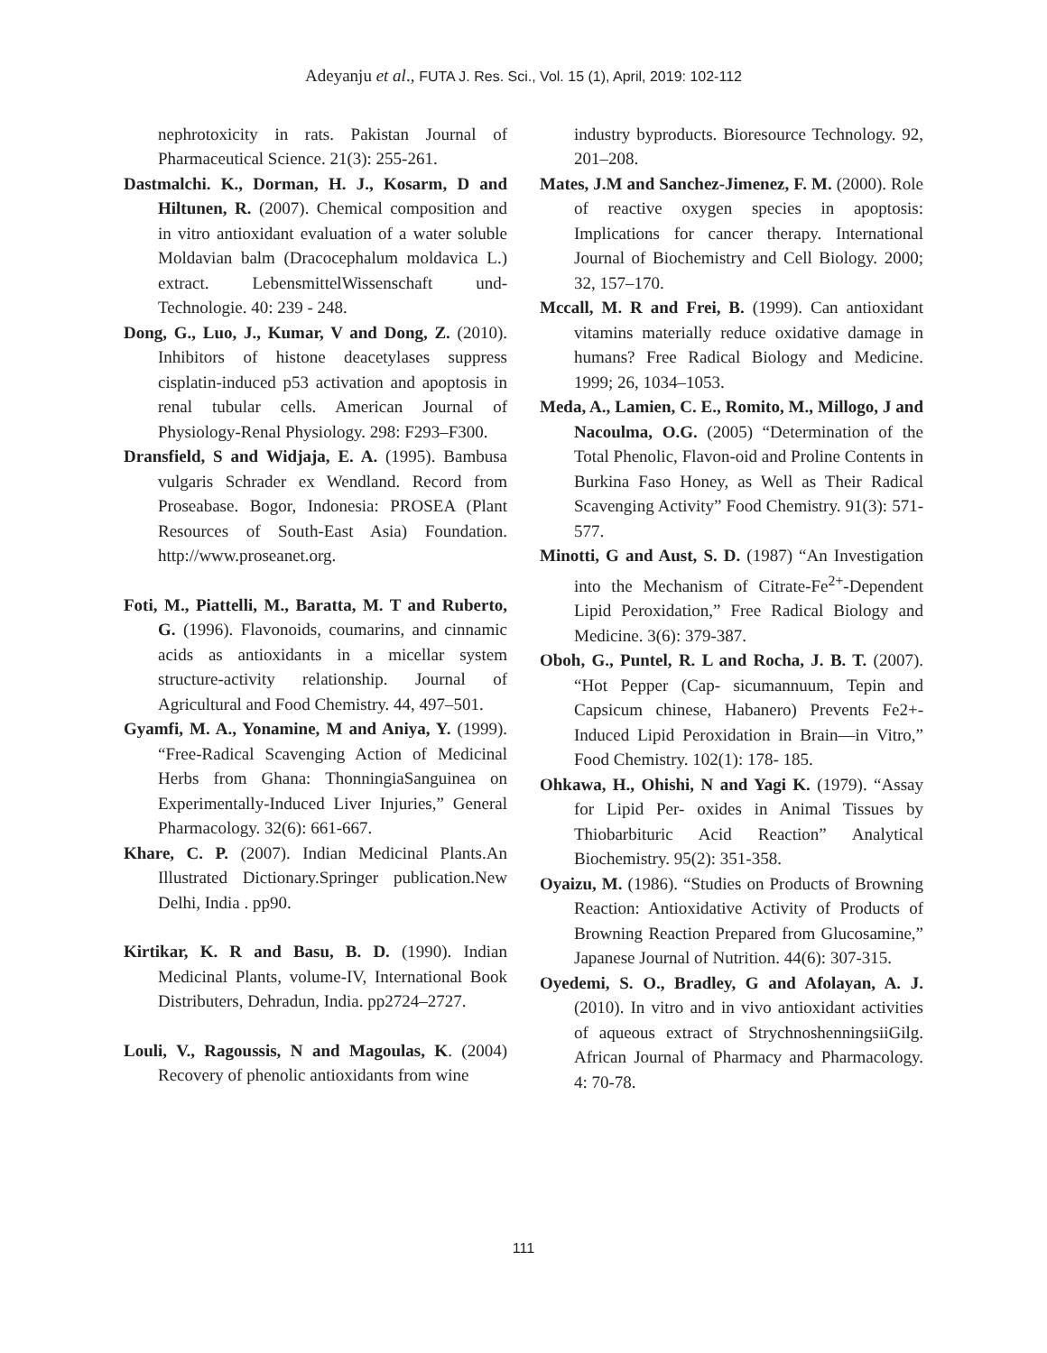Adeyanju et al., FUTA J. Res. Sci., Vol. 15 (1), April, 2019: 102-112
nephrotoxicity in rats. Pakistan Journal of Pharmaceutical Science. 21(3): 255-261.
Dastmalchi. K., Dorman, H. J., Kosarm, D and Hiltunen, R. (2007). Chemical composition and in vitro antioxidant evaluation of a water soluble Moldavian balm (Dracocephalum moldavica L.) extract. LebensmittelWissenschaft und- Technologie. 40: 239 - 248.
Dong, G., Luo, J., Kumar, V and Dong, Z. (2010). Inhibitors of histone deacetylases suppress cisplatin-induced p53 activation and apoptosis in renal tubular cells. American Journal of Physiology-Renal Physiology. 298: F293–F300.
Dransfield, S and Widjaja, E. A. (1995). Bambusa vulgaris Schrader ex Wendland. Record from Proseabase. Bogor, Indonesia: PROSEA (Plant Resources of South-East Asia) Foundation. http://www.proseanet.org.
Foti, M., Piattelli, M., Baratta, M. T and Ruberto, G. (1996). Flavonoids, coumarins, and cinnamic acids as antioxidants in a micellar system structure-activity relationship. Journal of Agricultural and Food Chemistry. 44, 497–501.
Gyamfi, M. A., Yonamine, M and Aniya, Y. (1999). “Free-Radical Scavenging Action of Medicinal Herbs from Ghana: ThonningiaSanguinea on Experimentally-Induced Liver Injuries,” General Pharmacology. 32(6): 661-667.
Khare, C. P. (2007). Indian Medicinal Plants.An Illustrated Dictionary.Springer publication.New Delhi, India . pp90.
Kirtikar, K. R and Basu, B. D. (1990). Indian Medicinal Plants, volume-IV, International Book Distributers, Dehradun, India. pp2724–2727.
Louli, V., Ragoussis, N and Magoulas, K. (2004) Recovery of phenolic antioxidants from wine
industry byproducts. Bioresource Technology. 92, 201–208.
Mates, J.M and Sanchez-Jimenez, F. M. (2000). Role of reactive oxygen species in apoptosis: Implications for cancer therapy. International Journal of Biochemistry and Cell Biology. 2000; 32, 157–170.
Mccall, M. R and Frei, B. (1999). Can antioxidant vitamins materially reduce oxidative damage in humans? Free Radical Biology and Medicine. 1999; 26, 1034–1053.
Meda, A., Lamien, C. E., Romito, M., Millogo, J and Nacoulma, O.G. (2005) “Determination of the Total Phenolic, Flavon-oid and Proline Contents in Burkina Faso Honey, as Well as Their Radical Scavenging Activity” Food Chemistry. 91(3): 571-577.
Minotti, G and Aust, S. D. (1987) “An Investigation into the Mechanism of Citrate-Fe<sup>2+</sup>-Dependent Lipid Peroxidation,” Free Radical Biology and Medicine. 3(6): 379-387.
Oboh, G., Puntel, R. L and Rocha, J. B. T. (2007). “Hot Pepper (Cap- sicumannuum, Tepin and Capsicum chinese, Habanero) Prevents Fe2+-Induced Lipid Peroxidation in Brain—in Vitro,” Food Chemistry. 102(1): 178- 185.
Ohkawa, H., Ohishi, N and Yagi K. (1979). “Assay for Lipid Per- oxides in Animal Tissues by Thiobarbituric Acid Reaction” Analytical Biochemistry. 95(2): 351-358.
Oyaizu, M. (1986). “Studies on Products of Browning Reaction: Antioxidative Activity of Products of Browning Reaction Prepared from Glucosamine,” Japanese Journal of Nutrition. 44(6): 307-315.
Oyedemi, S. O., Bradley, G and Afolayan, A. J. (2010). In vitro and in vivo antioxidant activities of aqueous extract of StrychnoshenningsiiGilg. African Journal of Pharmacy and Pharmacology. 4: 70-78.
111